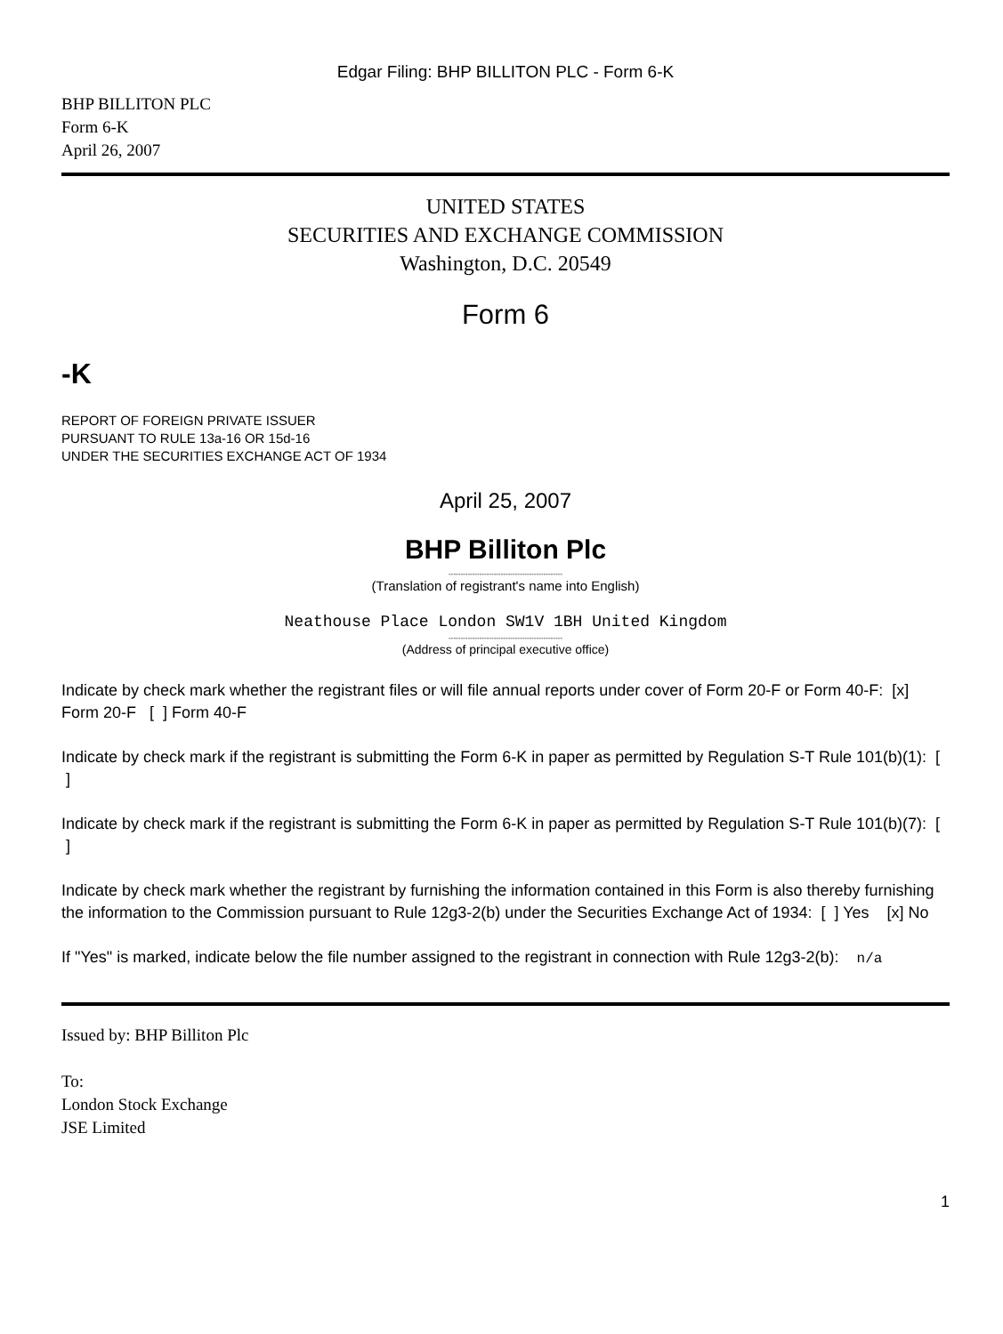Edgar Filing: BHP BILLITON PLC - Form 6-K
BHP BILLITON PLC
Form 6-K
April 26, 2007
UNITED STATES
SECURITIES AND EXCHANGE COMMISSION
Washington, D.C. 20549
Form 6
-K
REPORT OF FOREIGN PRIVATE ISSUER
PURSUANT TO RULE 13a-16 OR 15d-16
UNDER THE SECURITIES EXCHANGE ACT OF 1934
April 25, 2007
BHP Billiton Plc
------------------------------------------------
(Translation of registrant's name into English)
Neathouse Place London SW1V 1BH United Kingdom
------------------------------------------------
(Address of principal executive office)
Indicate by check mark whether the registrant files or will file annual reports under cover of Form 20-F or Form 40-F: [x] Form 20-F [ ] Form 40-F
Indicate by check mark if the registrant is submitting the Form 6-K in paper as permitted by Regulation S-T Rule 101(b)(1): [ ]
Indicate by check mark if the registrant is submitting the Form 6-K in paper as permitted by Regulation S-T Rule 101(b)(7): [ ]
Indicate by check mark whether the registrant by furnishing the information contained in this Form is also thereby furnishing the information to the Commission pursuant to Rule 12g3-2(b) under the Securities Exchange Act of 1934: [ ] Yes [x] No
If "Yes" is marked, indicate below the file number assigned to the registrant in connection with Rule 12g3-2(b): n/a
Issued by: BHP Billiton Plc
To:
London Stock Exchange
JSE Limited
1